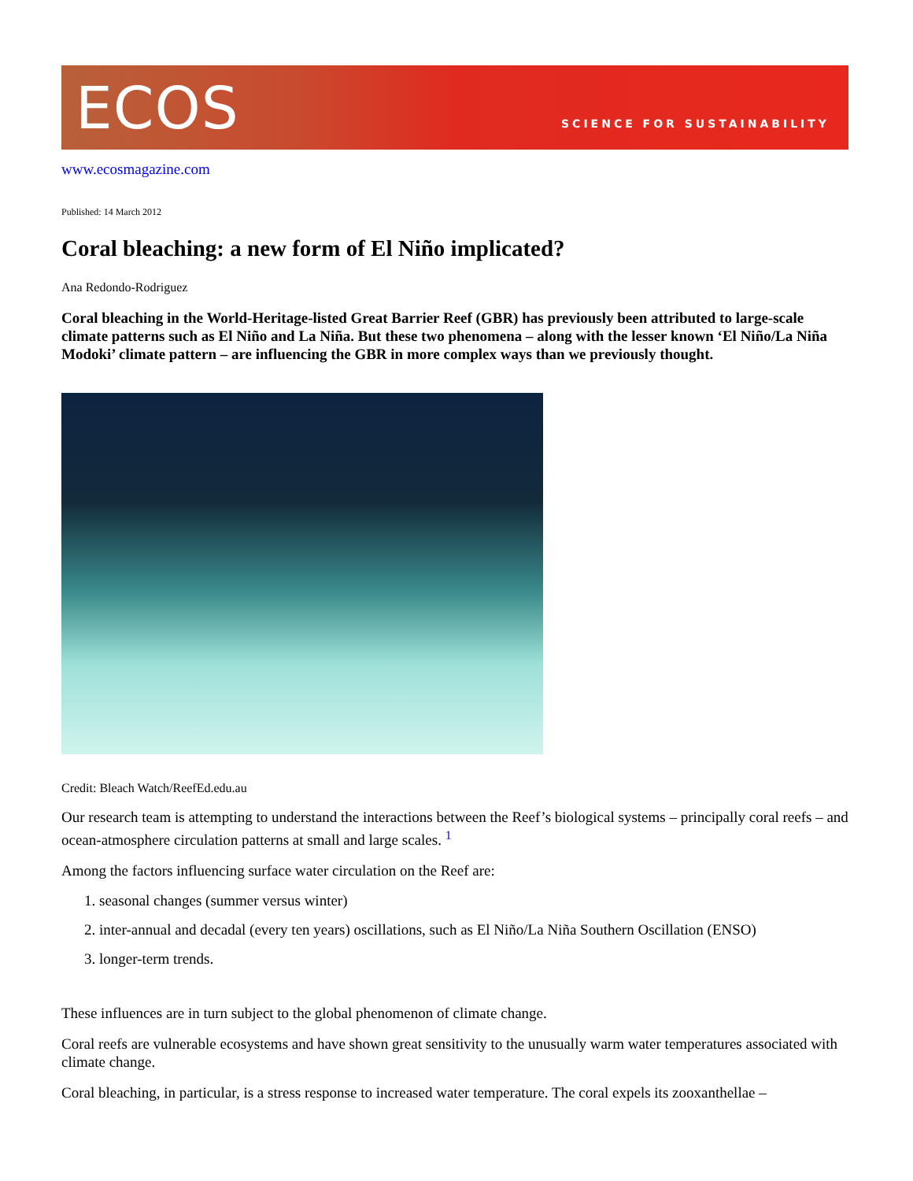ECOS
SCIENCE FOR SUSTAINABILITY
www.ecosmagazine.com
Published: 14 March 2012
Coral bleaching: a new form of El Niño implicated?
Ana Redondo-Rodriguez
Coral bleaching in the World-Heritage-listed Great Barrier Reef (GBR) has previously been attributed to large-scale climate patterns such as El Niño and La Niña. But these two phenomena – along with the lesser known ‘El Niño/La Niña Modoki’ climate pattern – are influencing the GBR in more complex ways than we previously thought.
Credit: Bleach Watch/ReefEd.edu.au
Our research team is attempting to understand the interactions between the Reef’s biological systems – principally coral reefs – and ocean-atmosphere circulation patterns at small and large scales. <sup>1</sup>
Among the factors influencing surface water circulation on the Reef are:
1. seasonal changes (summer versus winter)
2. inter-annual and decadal (every ten years) oscillations, such as El Niño/La Niña Southern Oscillation (ENSO)
3. longer-term trends.
These influences are in turn subject to the global phenomenon of climate change.
Coral reefs are vulnerable ecosystems and have shown great sensitivity to the unusually warm water temperatures associated with climate change.
Coral bleaching, in particular, is a stress response to increased water temperature. The coral expels its zooxanthellae –